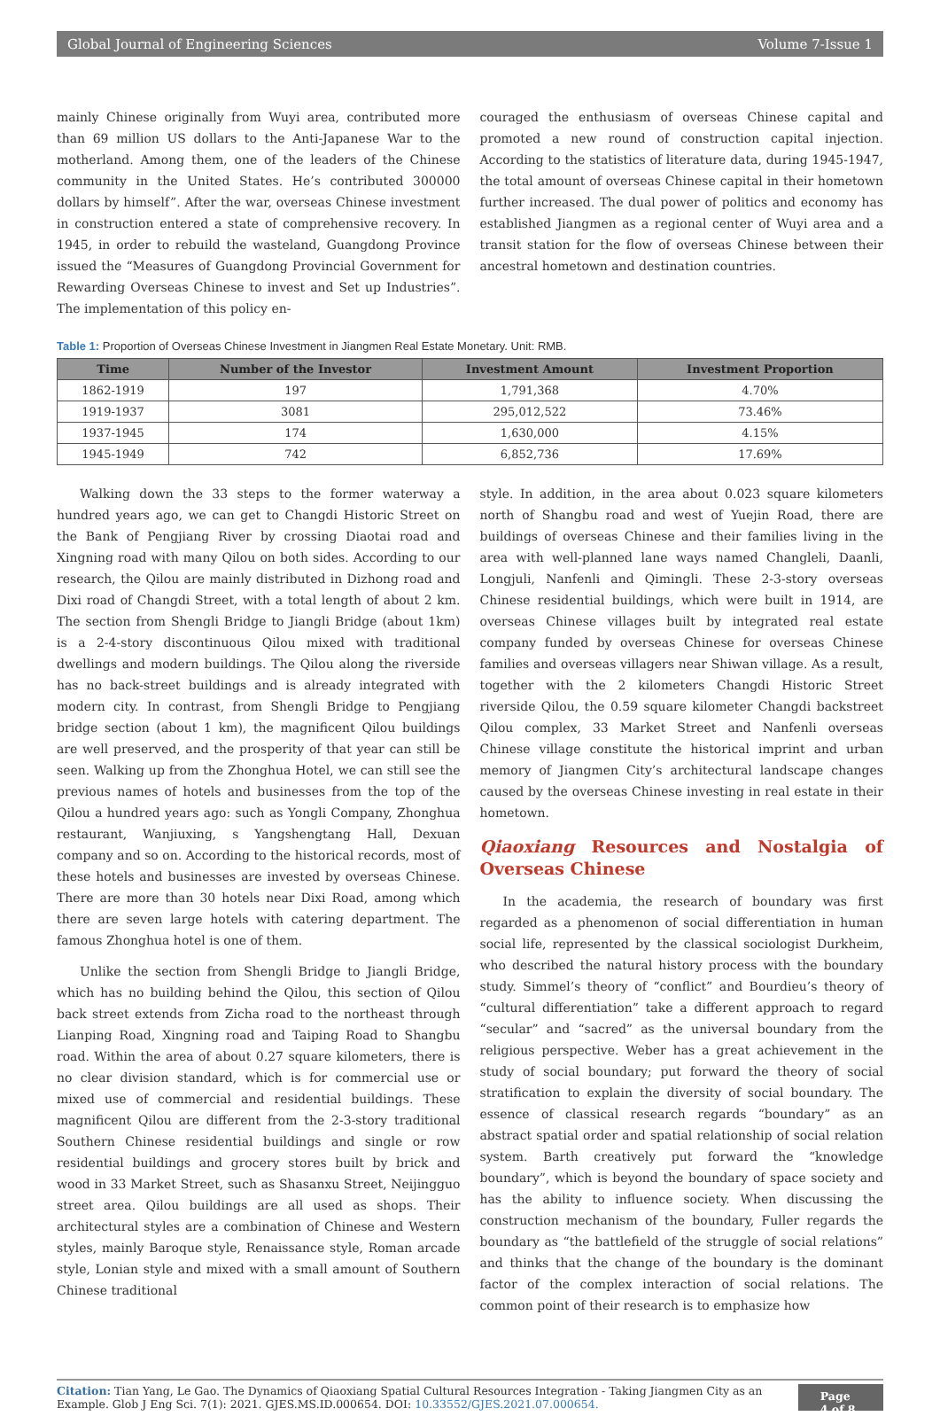Global Journal of Engineering Sciences Volume 7-Issue 1
mainly Chinese originally from Wuyi area, contributed more than 69 million US dollars to the Anti-Japanese War to the motherland. Among them, one of the leaders of the Chinese community in the United States. He’s contributed 300000 dollars by himself”. After the war, overseas Chinese investment in construction entered a state of comprehensive recovery. In 1945, in order to rebuild the wasteland, Guangdong Province issued the “Measures of Guangdong Provincial Government for Rewarding Overseas Chinese to invest and Set up Industries”. The implementation of this policy en-
couraged the enthusiasm of overseas Chinese capital and promoted a new round of construction capital injection. According to the statistics of literature data, during 1945-1947, the total amount of overseas Chinese capital in their hometown further increased. The dual power of politics and economy has established Jiangmen as a regional center of Wuyi area and a transit station for the flow of overseas Chinese between their ancestral hometown and destination countries.
Table 1: Proportion of Overseas Chinese Investment in Jiangmen Real Estate Monetary. Unit: RMB.
| Time | Number of the Investor | Investment Amount | Investment Proportion |
| --- | --- | --- | --- |
| 1862-1919 | 197 | 1,791,368 | 4.70% |
| 1919-1937 | 3081 | 295,012,522 | 73.46% |
| 1937-1945 | 174 | 1,630,000 | 4.15% |
| 1945-1949 | 742 | 6,852,736 | 17.69% |
Walking down the 33 steps to the former waterway a hundred years ago, we can get to Changdi Historic Street on the Bank of Pengjiang River by crossing Diaotai road and Xingning road with many Qilou on both sides. According to our research, the Qilou are mainly distributed in Dizhong road and Dixi road of Changdi Street, with a total length of about 2 km. The section from Shengli Bridge to Jiangli Bridge (about 1km) is a 2-4-story discontinuous Qilou mixed with traditional dwellings and modern buildings. The Qilou along the riverside has no back-street buildings and is already integrated with modern city. In contrast, from Shengli Bridge to Pengjiang bridge section (about 1 km), the magnificent Qilou buildings are well preserved, and the prosperity of that year can still be seen. Walking up from the Zhonghua Hotel, we can still see the previous names of hotels and businesses from the top of the Qilou a hundred years ago: such as Yongli Company, Zhonghua restaurant, Wanjiuxing, s Yangshengtang Hall, Dexuan company and so on. According to the historical records, most of these hotels and businesses are invested by overseas Chinese. There are more than 30 hotels near Dixi Road, among which there are seven large hotels with catering department. The famous Zhonghua hotel is one of them.
Unlike the section from Shengli Bridge to Jiangli Bridge, which has no building behind the Qilou, this section of Qilou back street extends from Zicha road to the northeast through Lianping Road, Xingning road and Taiping Road to Shangbu road. Within the area of about 0.27 square kilometers, there is no clear division standard, which is for commercial use or mixed use of commercial and residential buildings. These magnificent Qilou are different from the 2-3-story traditional Southern Chinese residential buildings and single or row residential buildings and grocery stores built by brick and wood in 33 Market Street, such as Shasanxu Street, Neijingguo street area. Qilou buildings are all used as shops. Their architectural styles are a combination of Chinese and Western styles, mainly Baroque style, Renaissance style, Roman arcade style, Lonian style and mixed with a small amount of Southern Chinese traditional
style. In addition, in the area about 0.023 square kilometers north of Shangbu road and west of Yuejin Road, there are buildings of overseas Chinese and their families living in the area with well-planned lane ways named Changleli, Daanli, Longjuli, Nanfenli and Qimingli. These 2-3-story overseas Chinese residential buildings, which were built in 1914, are overseas Chinese villages built by integrated real estate company funded by overseas Chinese for overseas Chinese families and overseas villagers near Shiwan village. As a result, together with the 2 kilometers Changdi Historic Street riverside Qilou, the 0.59 square kilometer Changdi backstreet Qilou complex, 33 Market Street and Nanfenli overseas Chinese village constitute the historical imprint and urban memory of Jiangmen City’s architectural landscape changes caused by the overseas Chinese investing in real estate in their hometown.
Qiaoxiang Resources and Nostalgia of Overseas Chinese
In the academia, the research of boundary was first regarded as a phenomenon of social differentiation in human social life, represented by the classical sociologist Durkheim, who described the natural history process with the boundary study. Simmel’s theory of “conflict” and Bourdieu’s theory of “cultural differentiation” take a different approach to regard “secular” and “sacred” as the universal boundary from the religious perspective. Weber has a great achievement in the study of social boundary; put forward the theory of social stratification to explain the diversity of social boundary. The essence of classical research regards “boundary” as an abstract spatial order and spatial relationship of social relation system. Barth creatively put forward the “knowledge boundary”, which is beyond the boundary of space society and has the ability to influence society. When discussing the construction mechanism of the boundary, Fuller regards the boundary as “the battlefield of the struggle of social relations” and thinks that the change of the boundary is the dominant factor of the complex interaction of social relations. The common point of their research is to emphasize how
Citation: Tian Yang, Le Gao. The Dynamics of Qiaoxiang Spatial Cultural Resources Integration - Taking Jiangmen City as an Example. Glob J Eng Sci. 7(1): 2021. GJES.MS.ID.000654. DOI: 10.33552/GJES.2021.07.000654.
Page 4 of 8